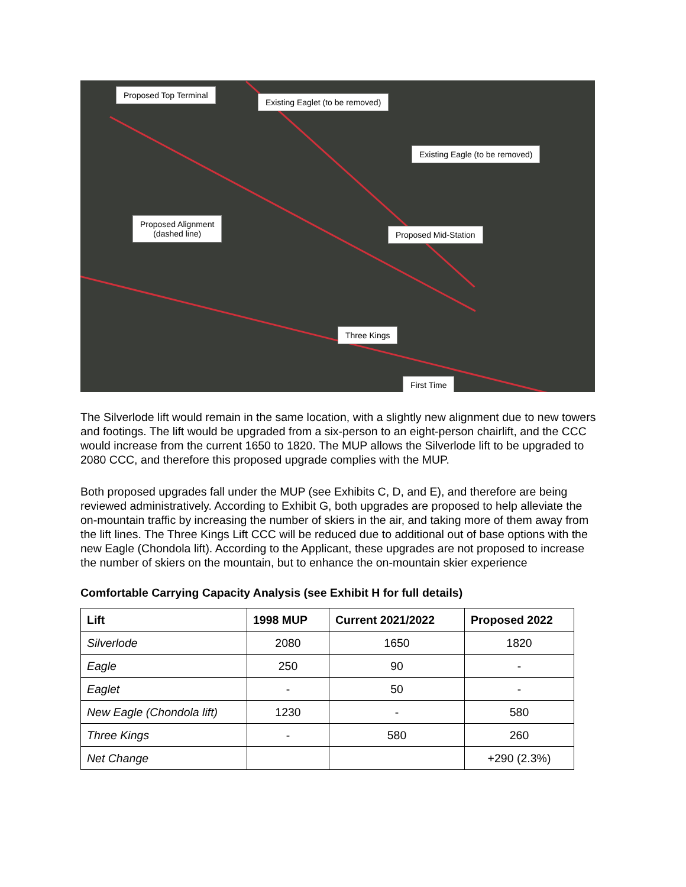Proposed Top Terminal
Existing Eaglet (to be removed)
Existing Eagle (to be removed)
Proposed Alignment
(dashed line)
Proposed Mid-Station
Three Kings
First Time
The Silverlode lift would remain in the same location, with a slightly new alignment due to new towers and footings. The lift would be upgraded from a six-person to an eight-person chairlift, and the CCC would increase from the current 1650 to 1820. The MUP allows the Silverlode lift to be upgraded to 2080 CCC, and therefore this proposed upgrade complies with the MUP.
Both proposed upgrades fall under the MUP (see Exhibits C, D, and E), and therefore are being reviewed administratively. According to Exhibit G, both upgrades are proposed to help alleviate the on-mountain traffic by increasing the number of skiers in the air, and taking more of them away from the lift lines. The Three Kings Lift CCC will be reduced due to additional out of base options with the new Eagle (Chondola lift). According to the Applicant, these upgrades are not proposed to increase the number of skiers on the mountain, but to enhance the on-mountain skier experience
Comfortable Carrying Capacity Analysis (see Exhibit H for full details)
| Lift | 1998 MUP | Current 2021/2022 | Proposed 2022 |
| --- | --- | --- | --- |
| Silverlode | 2080 | 1650 | 1820 |
| Eagle | 250 | 90 | - |
| Eaglet | - | 50 | - |
| New Eagle (Chondola lift) | 1230 | - | 580 |
| Three Kings | - | 580 | 260 |
| Net Change | | | +290 (2.3%) |